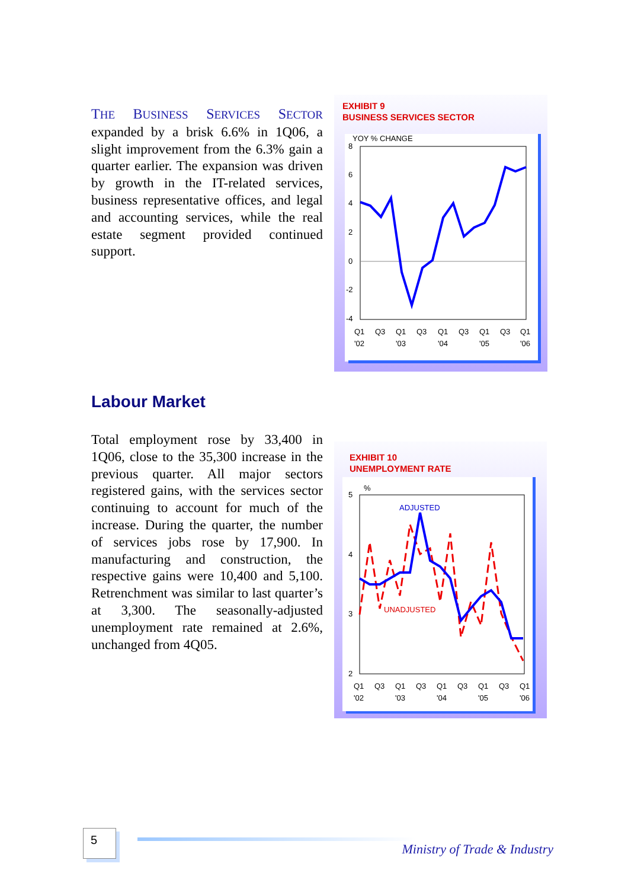THE BUSINESS SERVICES SECTOR expanded by a brisk 6.6% in 1Q06, a slight improvement from the 6.3% gain a quarter earlier. The expansion was driven by growth in the IT-related services, business representative offices, and legal and accounting services, while the real estate segment provided continued support.
EXHIBIT 9
BUSINESS SERVICES SECTOR
YOY % CHANGE
8
6
4
2
0
-2
-4
Q1
Q3
Q1
Q3
Q1
Q3
Q1
Q3
Q1
'02
'03
'04
'05
'06
Labour Market
Total employment rose by 33,400 in 1Q06, close to the 35,300 increase in the previous quarter. All major sectors registered gains, with the services sector continuing to account for much of the increase. During the quarter, the number of services jobs rose by 17,900. In manufacturing and construction, the respective gains were 10,400 and 5,100. Retrenchment was similar to last quarter’s at 3,300. The seasonally-adjusted unemployment rate remained at 2.6%, unchanged from 4Q05.
EXHIBIT 10
UNEMPLOYMENT RATE
%
5
4
3
2
ADJUSTED
UNADJUSTED
Q1
Q3
Q1
Q3
Q1
Q3
Q1
Q3
Q1
'02
'03
'04
'05
'06
5
Ministry of Trade & Industry